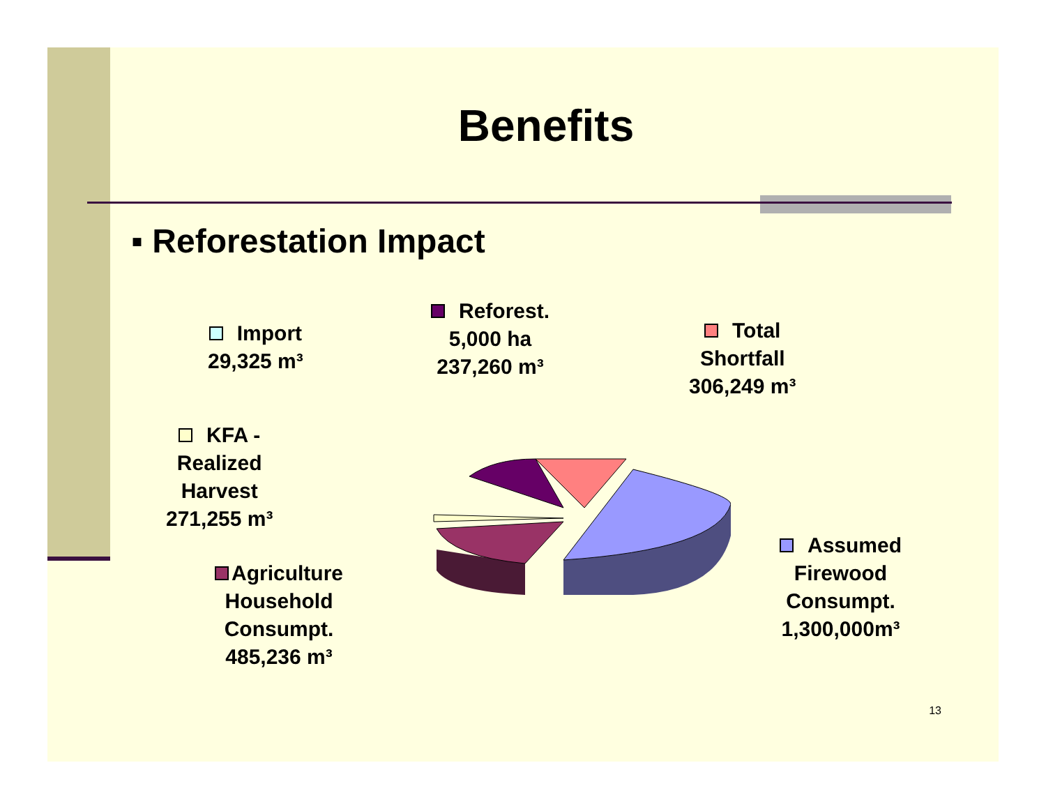Benefits
▪ Reforestation Impact
Import
29,325 m³
Reforest.
5,000 ha
237,260 m³
Total
Shortfall
306,249 m³
KFA -
Realized
Harvest
271,255 m³
Agriculture
Household
Consumpt.
485,236 m³
Assumed
Firewood
Consumpt.
1,300,000m³
13